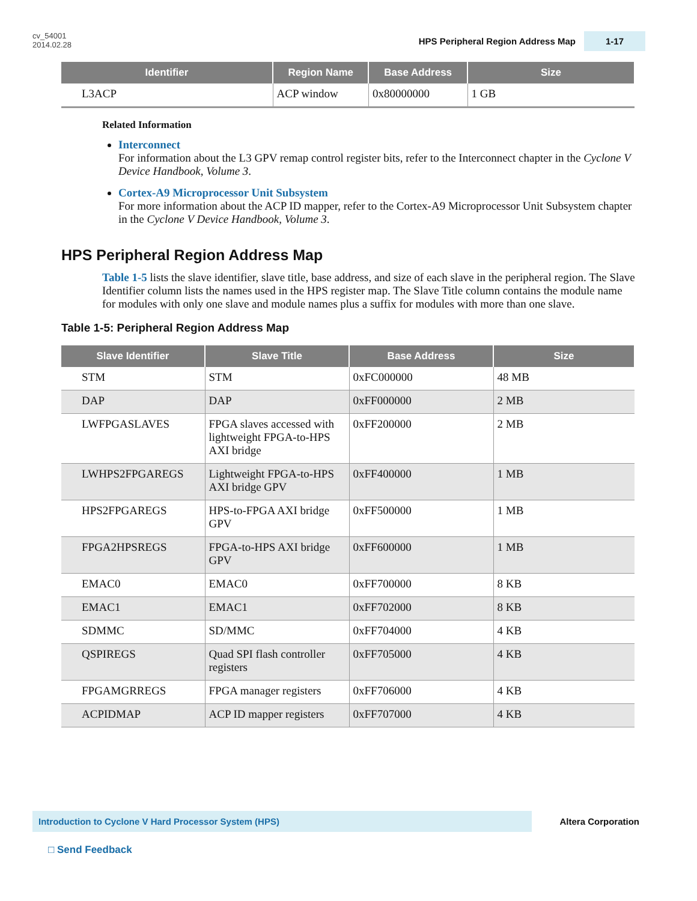cv_54001
2014.02.28
HPS Peripheral Region Address Map 1-17
| Identifier | Region Name | Base Address | Size |
| --- | --- | --- | --- |
| L3ACP | ACP window | 0x80000000 | 1 GB |
Related Information
Interconnect
For information about the L3 GPV remap control register bits, refer to the Interconnect chapter in the Cyclone V Device Handbook, Volume 3.
Cortex-A9 Microprocessor Unit Subsystem
For more information about the ACP ID mapper, refer to the Cortex-A9 Microprocessor Unit Subsystem chapter in the Cyclone V Device Handbook, Volume 3.
HPS Peripheral Region Address Map
Table 1-5 lists the slave identifier, slave title, base address, and size of each slave in the peripheral region. The Slave Identifier column lists the names used in the HPS register map. The Slave Title column contains the module name for modules with only one slave and module names plus a suffix for modules with more than one slave.
Table 1-5: Peripheral Region Address Map
| Slave Identifier | Slave Title | Base Address | Size |
| --- | --- | --- | --- |
| STM | STM | 0xFC000000 | 48 MB |
| DAP | DAP | 0xFF000000 | 2 MB |
| LWFPGASLAVES | FPGA slaves accessed with lightweight FPGA-to-HPS AXI bridge | 0xFF200000 | 2 MB |
| LWHPS2FPGAREGS | Lightweight FPGA-to-HPS AXI bridge GPV | 0xFF400000 | 1 MB |
| HPS2FPGAREGS | HPS-to-FPGA AXI bridge GPV | 0xFF500000 | 1 MB |
| FPGA2HPSREGS | FPGA-to-HPS AXI bridge GPV | 0xFF600000 | 1 MB |
| EMAC0 | EMAC0 | 0xFF700000 | 8 KB |
| EMAC1 | EMAC1 | 0xFF702000 | 8 KB |
| SDMMC | SD/MMC | 0xFF704000 | 4 KB |
| QSPIREGS | Quad SPI flash controller registers | 0xFF705000 | 4 KB |
| FPGAMGRREGS | FPGA manager registers | 0xFF706000 | 4 KB |
| ACPIDMAP | ACP ID mapper registers | 0xFF707000 | 4 KB |
Introduction to Cyclone V Hard Processor System (HPS) Altera Corporation
□ Send Feedback